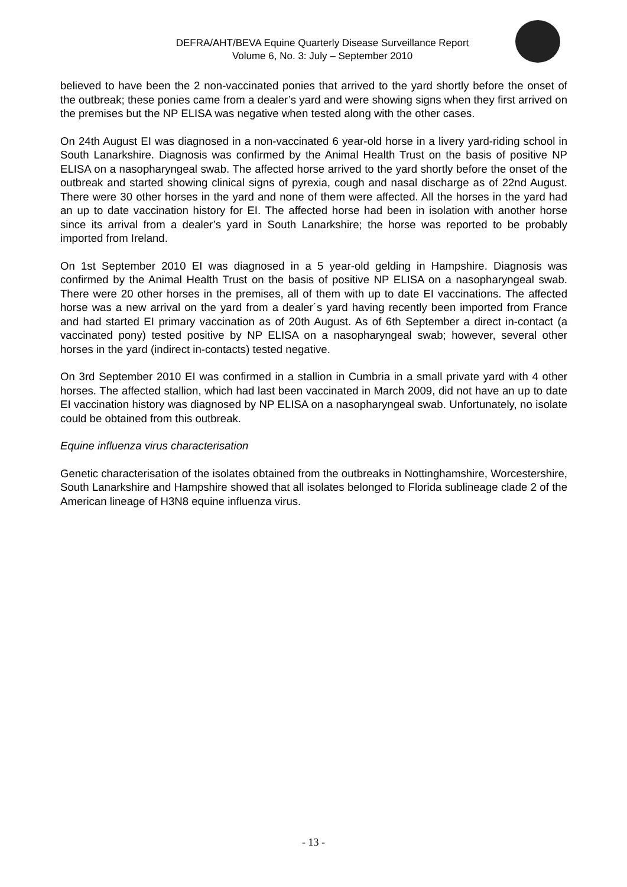DEFRA/AHT/BEVA Equine Quarterly Disease Surveillance Report
Volume 6, No. 3: July – September 2010
believed to have been the 2 non-vaccinated ponies that arrived to the yard shortly before the onset of the outbreak; these ponies came from a dealer’s yard and were showing signs when they first arrived on the premises but the NP ELISA was negative when tested along with the other cases.
On 24th August EI was diagnosed in a non-vaccinated 6 year-old horse in a livery yard-riding school in South Lanarkshire. Diagnosis was confirmed by the Animal Health Trust on the basis of positive NP ELISA on a nasopharyngeal swab. The affected horse arrived to the yard shortly before the onset of the outbreak and started showing clinical signs of pyrexia, cough and nasal discharge as of 22nd August. There were 30 other horses in the yard and none of them were affected. All the horses in the yard had an up to date vaccination history for EI. The affected horse had been in isolation with another horse since its arrival from a dealer’s yard in South Lanarkshire; the horse was reported to be probably imported from Ireland.
On 1st September 2010 EI was diagnosed in a 5 year-old gelding in Hampshire. Diagnosis was confirmed by the Animal Health Trust on the basis of positive NP ELISA on a nasopharyngeal swab. There were 20 other horses in the premises, all of them with up to date EI vaccinations. The affected horse was a new arrival on the yard from a dealer´s yard having recently been imported from France and had started EI primary vaccination as of 20th August. As of 6th September a direct in-contact (a vaccinated pony) tested positive by NP ELISA on a nasopharyngeal swab; however, several other horses in the yard (indirect in-contacts) tested negative.
On 3rd September 2010 EI was confirmed in a stallion in Cumbria in a small private yard with 4 other horses. The affected stallion, which had last been vaccinated in March 2009, did not have an up to date EI vaccination history was diagnosed by NP ELISA on a nasopharyngeal swab. Unfortunately, no isolate could be obtained from this outbreak.
Equine influenza virus characterisation
Genetic characterisation of the isolates obtained from the outbreaks in Nottinghamshire, Worcestershire, South Lanarkshire and Hampshire showed that all isolates belonged to Florida sublineage clade 2 of the American lineage of H3N8 equine influenza virus.
- 13 -